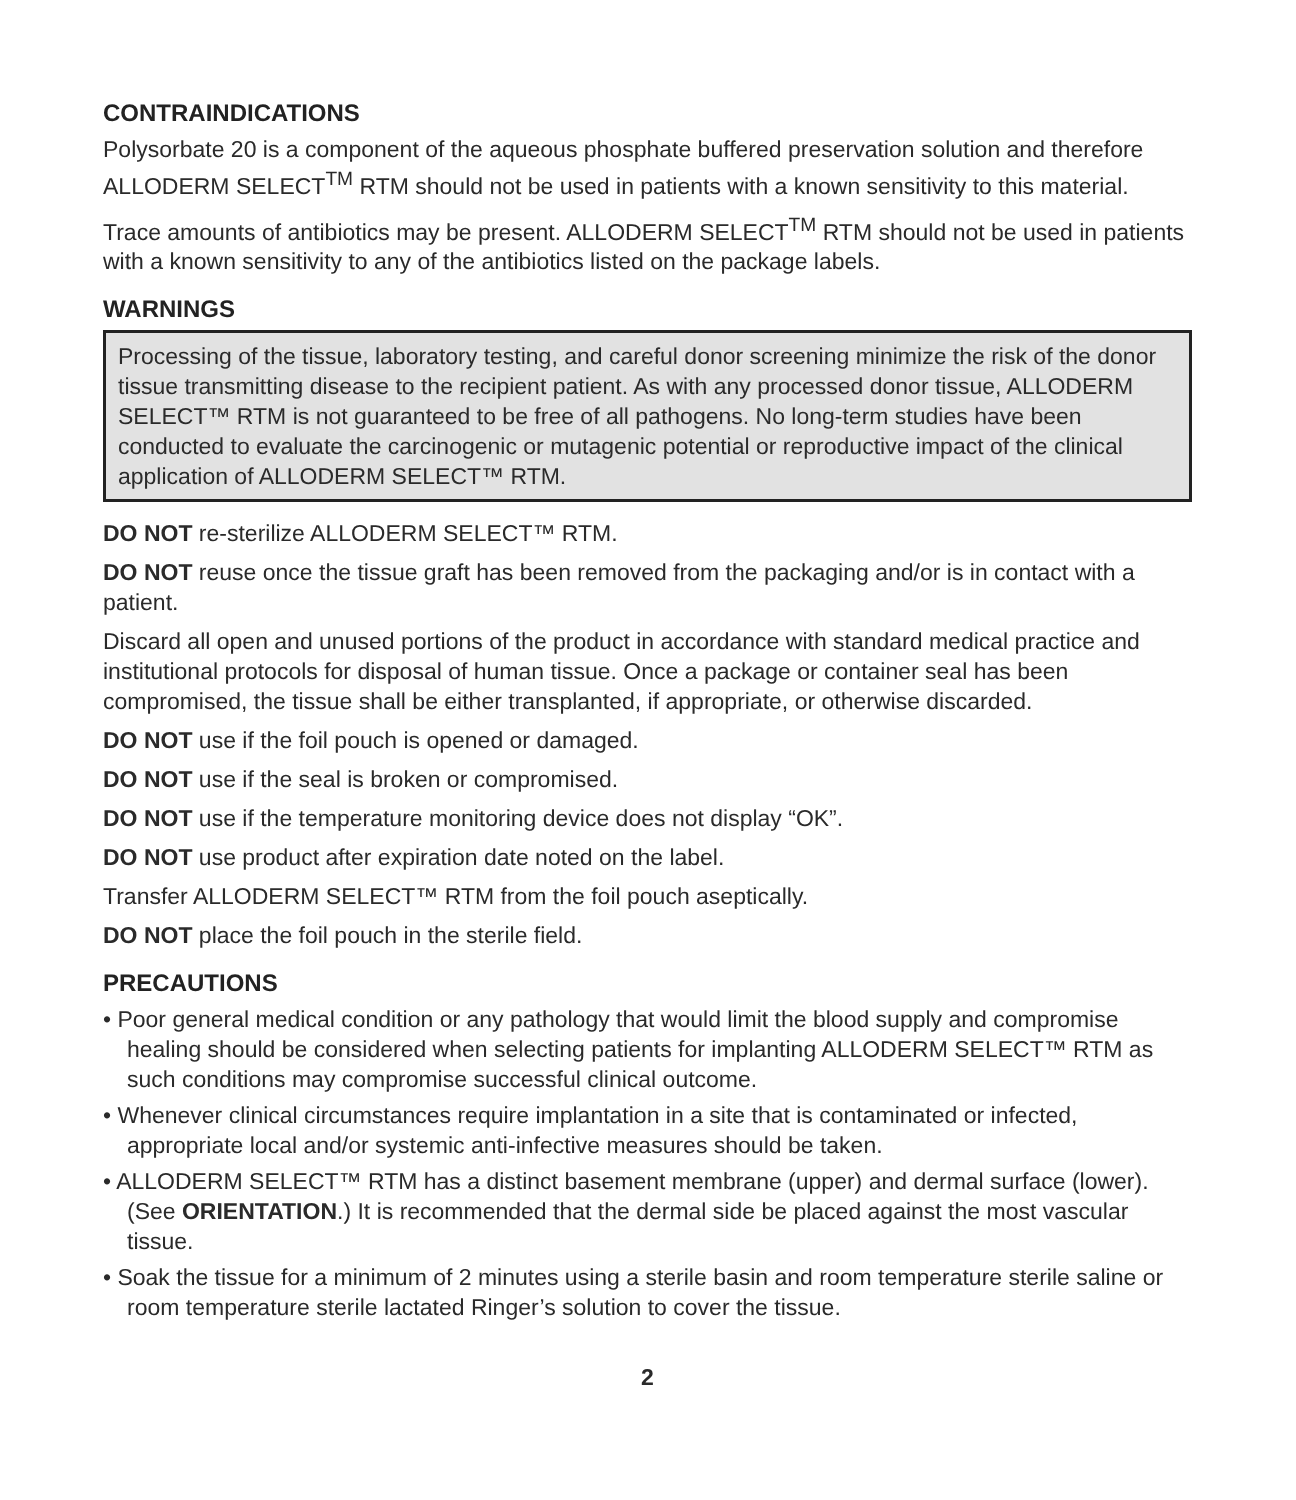CONTRAINDICATIONS
Polysorbate 20 is a component of the aqueous phosphate buffered preservation solution and therefore ALLODERM SELECT<sup>TM</sup> RTM should not be used in patients with a known sensitivity to this material.
Trace amounts of antibiotics may be present. ALLODERM SELECT<sup>TM</sup> RTM should not be used in patients with a known sensitivity to any of the antibiotics listed on the package labels.
WARNINGS
Processing of the tissue, laboratory testing, and careful donor screening minimize the risk of the donor tissue transmitting disease to the recipient patient. As with any processed donor tissue, ALLODERM SELECT™ RTM is not guaranteed to be free of all pathogens. No long-term studies have been conducted to evaluate the carcinogenic or mutagenic potential or reproductive impact of the clinical application of ALLODERM SELECT™ RTM.
DO NOT re-sterilize ALLODERM SELECT™ RTM.
DO NOT reuse once the tissue graft has been removed from the packaging and/or is in contact with a patient.
Discard all open and unused portions of the product in accordance with standard medical practice and institutional protocols for disposal of human tissue. Once a package or container seal has been compromised, the tissue shall be either transplanted, if appropriate, or otherwise discarded.
DO NOT use if the foil pouch is opened or damaged.
DO NOT use if the seal is broken or compromised.
DO NOT use if the temperature monitoring device does not display “OK”.
DO NOT use product after expiration date noted on the label.
Transfer ALLODERM SELECT™ RTM from the foil pouch aseptically.
DO NOT place the foil pouch in the sterile field.
PRECAUTIONS
• Poor general medical condition or any pathology that would limit the blood supply and compromise healing should be considered when selecting patients for implanting ALLODERM SELECT™ RTM as such conditions may compromise successful clinical outcome.
• Whenever clinical circumstances require implantation in a site that is contaminated or infected, appropriate local and/or systemic anti-infective measures should be taken.
• ALLODERM SELECT™ RTM has a distinct basement membrane (upper) and dermal surface (lower). (See ORIENTATION.) It is recommended that the dermal side be placed against the most vascular tissue.
• Soak the tissue for a minimum of 2 minutes using a sterile basin and room temperature sterile saline or room temperature sterile lactated Ringer’s solution to cover the tissue.
2